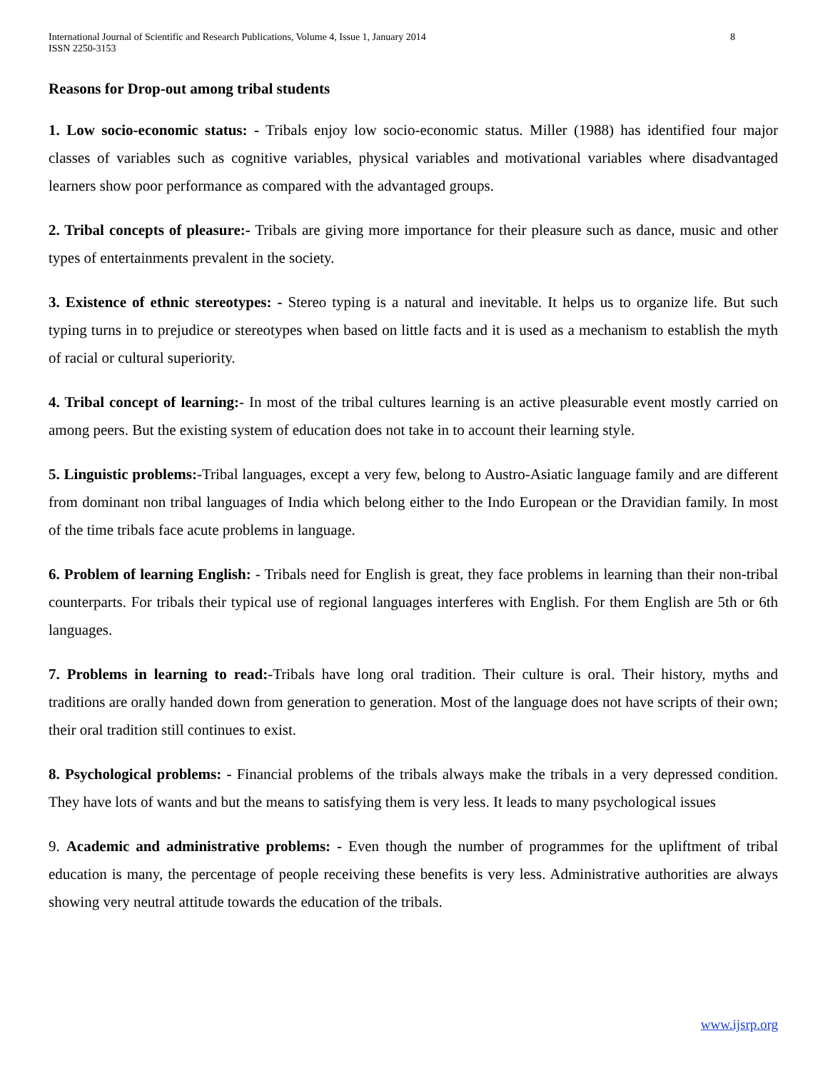International Journal of Scientific and Research Publications, Volume 4, Issue 1, January 2014
ISSN 2250-3153
8
Reasons for Drop-out among tribal students
1. Low socio-economic status: - Tribals enjoy low socio-economic status. Miller (1988) has identified four major classes of variables such as cognitive variables, physical variables and motivational variables where disadvantaged learners show poor performance as compared with the advantaged groups.
2. Tribal concepts of pleasure:- Tribals are giving more importance for their pleasure such as dance, music and other types of entertainments prevalent in the society.
3. Existence of ethnic stereotypes: - Stereo typing is a natural and inevitable. It helps us to organize life. But such typing turns in to prejudice or stereotypes when based on little facts and it is used as a mechanism to establish the myth of racial or cultural superiority.
4. Tribal concept of learning:- In most of the tribal cultures learning is an active pleasurable event mostly carried on among peers. But the existing system of education does not take in to account their learning style.
5. Linguistic problems:-Tribal languages, except a very few, belong to Austro-Asiatic language family and are different from dominant non tribal languages of India which belong either to the Indo European or the Dravidian family. In most of the time tribals face acute problems in language.
6. Problem of learning English: - Tribals need for English is great, they face problems in learning than their non-tribal counterparts. For tribals their typical use of regional languages interferes with English. For them English are 5th or 6th languages.
7. Problems in learning to read:-Tribals have long oral tradition. Their culture is oral. Their history, myths and traditions are orally handed down from generation to generation. Most of the language does not have scripts of their own; their oral tradition still continues to exist.
8. Psychological problems: - Financial problems of the tribals always make the tribals in a very depressed condition. They have lots of wants and but the means to satisfying them is very less. It leads to many psychological issues
9. Academic and administrative problems: - Even though the number of programmes for the upliftment of tribal education is many, the percentage of people receiving these benefits is very less. Administrative authorities are always showing very neutral attitude towards the education of the tribals.
www.ijsrp.org